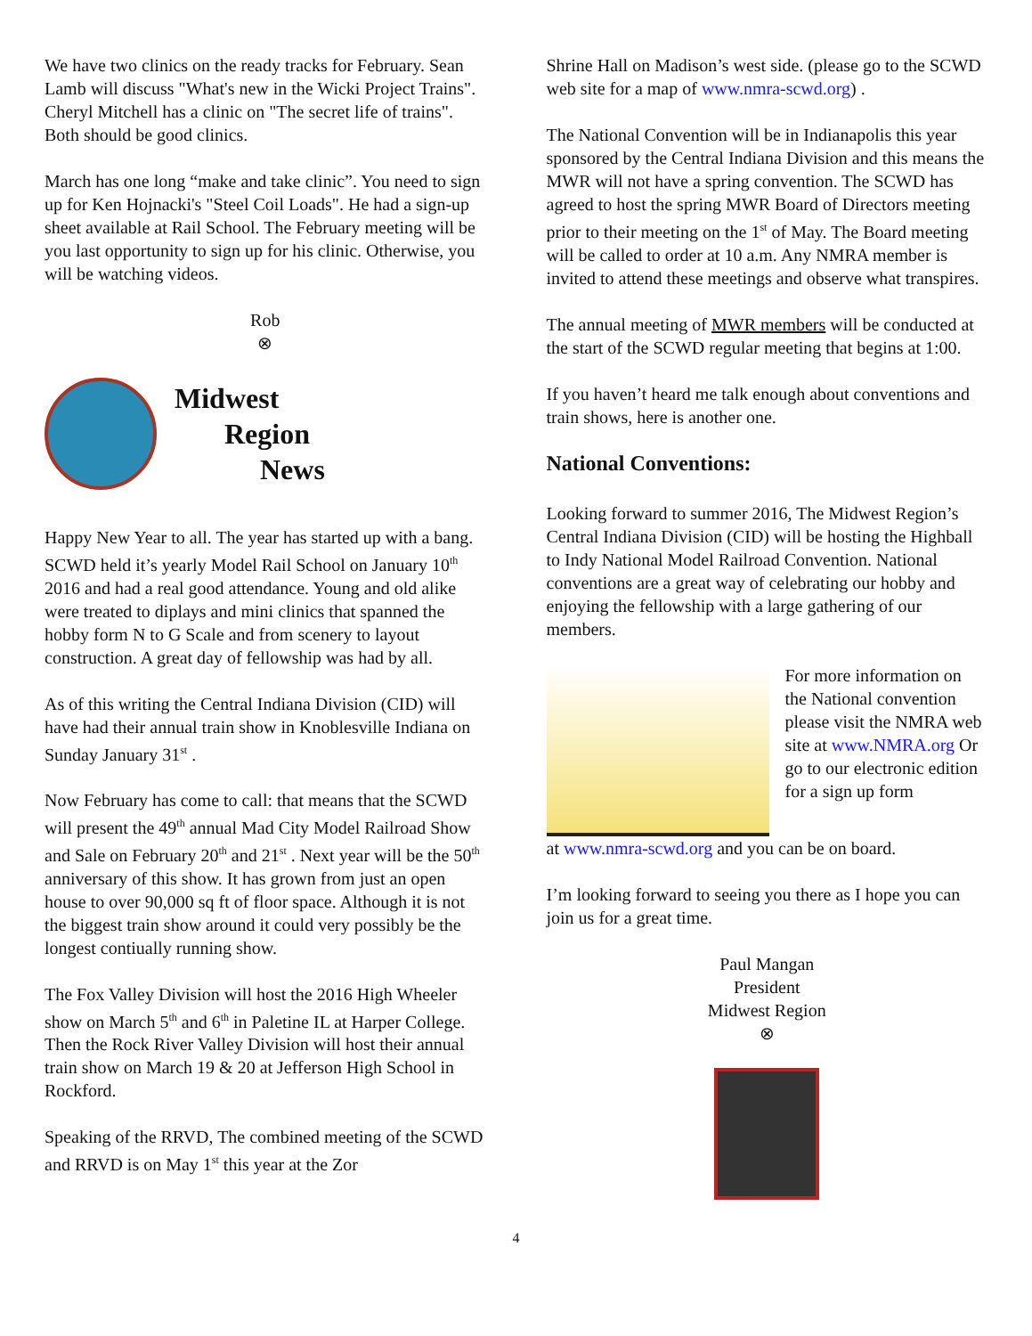We have two clinics on the ready tracks for February. Sean Lamb will discuss "What's new in the Wicki Project Trains". Cheryl Mitchell has a clinic on "The secret life of trains". Both should be good clinics.
March has one long “make and take clinic”. You need to sign up for Ken Hojnacki's "Steel Coil Loads". He had a sign-up sheet available at Rail School. The February meeting will be you last opportunity to sign up for his clinic. Otherwise, you will be watching videos.
Rob
⊗
Midwest
Region
News
Happy New Year to all. The year has started up with a bang. SCWD held it’s yearly Model Rail School on January 10<sup>th</sup> 2016 and had a real good attendance. Young and old alike were treated to diplays and mini clinics that spanned the hobby form N to G Scale and from scenery to layout construction. A great day of fellowship was had by all.
As of this writing the Central Indiana Division (CID) will have had their annual train show in Knoblesville Indiana on Sunday January 31<sup>st</sup> .
Now February has come to call: that means that the SCWD will present the 49<sup>th</sup> annual Mad City Model Railroad Show and Sale on February 20<sup>th</sup> and 21<sup>st</sup> . Next year will be the 50<sup>th</sup> anniversary of this show. It has grown from just an open house to over 90,000 sq ft of floor space. Although it is not the biggest train show around it could very possibly be the longest contiually running show.
The Fox Valley Division will host the 2016 High Wheeler show on March 5<sup>th</sup> and 6<sup>th</sup> in Paletine IL at Harper College. Then the Rock River Valley Division will host their annual train show on March 19 & 20 at Jefferson High School in Rockford.
Speaking of the RRVD, The combined meeting of the SCWD and RRVD is on May 1<sup>st</sup> this year at the Zor
Shrine Hall on Madison’s west side. (please go to the SCWD web site for a map of www.nmra-scwd.org) .
The National Convention will be in Indianapolis this year sponsored by the Central Indiana Division and this means the MWR will not have a spring convention. The SCWD has agreed to host the spring MWR Board of Directors meeting prior to their meeting on the 1<sup>st</sup> of May. The Board meeting will be called to order at 10 a.m. Any NMRA member is invited to attend these meetings and observe what transpires.
The annual meeting of MWR members will be conducted at the start of the SCWD regular meeting that begins at 1:00.
If you haven’t heard me talk enough about conventions and train shows, here is another one.
National Conventions:
Looking forward to summer 2016, The Midwest Region’s Central Indiana Division (CID) will be hosting the Highball to Indy National Model Railroad Convention. National conventions are a great way of celebrating our hobby and enjoying the fellowship with a large gathering of our members.
For more information on the National convention please visit the NMRA web site at www.NMRA.org Or go to our electronic edition for a sign up form
at www.nmra-scwd.org and you can be on board.
I’m looking forward to seeing you there as I hope you can join us for a great time.
Paul Mangan
President
Midwest Region
⊗
4